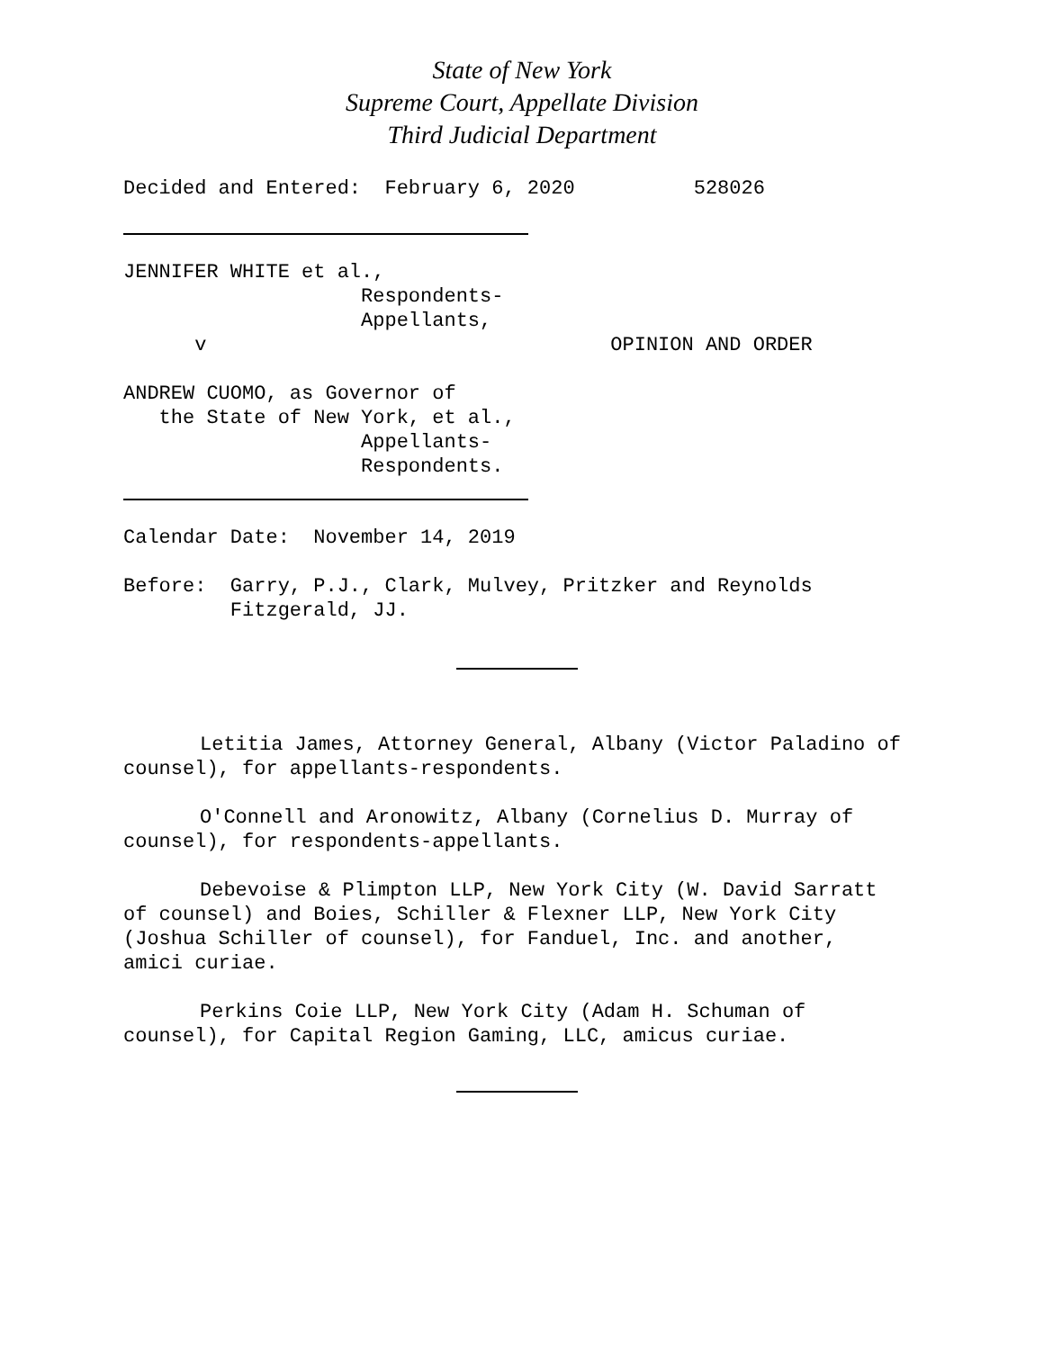State of New York
Supreme Court, Appellate Division
Third Judicial Department
Decided and Entered:  February 6, 2020          528026
JENNIFER WHITE et al.,
                    Respondents-
                    Appellants,
      v                                  OPINION AND ORDER

ANDREW CUOMO, as Governor of
   the State of New York, et al.,
                    Appellants-
                    Respondents.
Calendar Date:  November 14, 2019

Before:  Garry, P.J., Clark, Mulvey, Pritzker and Reynolds
         Fitzgerald, JJ.
Letitia James, Attorney General, Albany (Victor Paladino of counsel), for appellants-respondents.
O'Connell and Aronowitz, Albany (Cornelius D. Murray of counsel), for respondents-appellants.
Debevoise & Plimpton LLP, New York City (W. David Sarratt of counsel) and Boies, Schiller & Flexner LLP, New York City (Joshua Schiller of counsel), for Fanduel, Inc. and another, amici curiae.
Perkins Coie LLP, New York City (Adam H. Schuman of counsel), for Capital Region Gaming, LLC, amicus curiae.